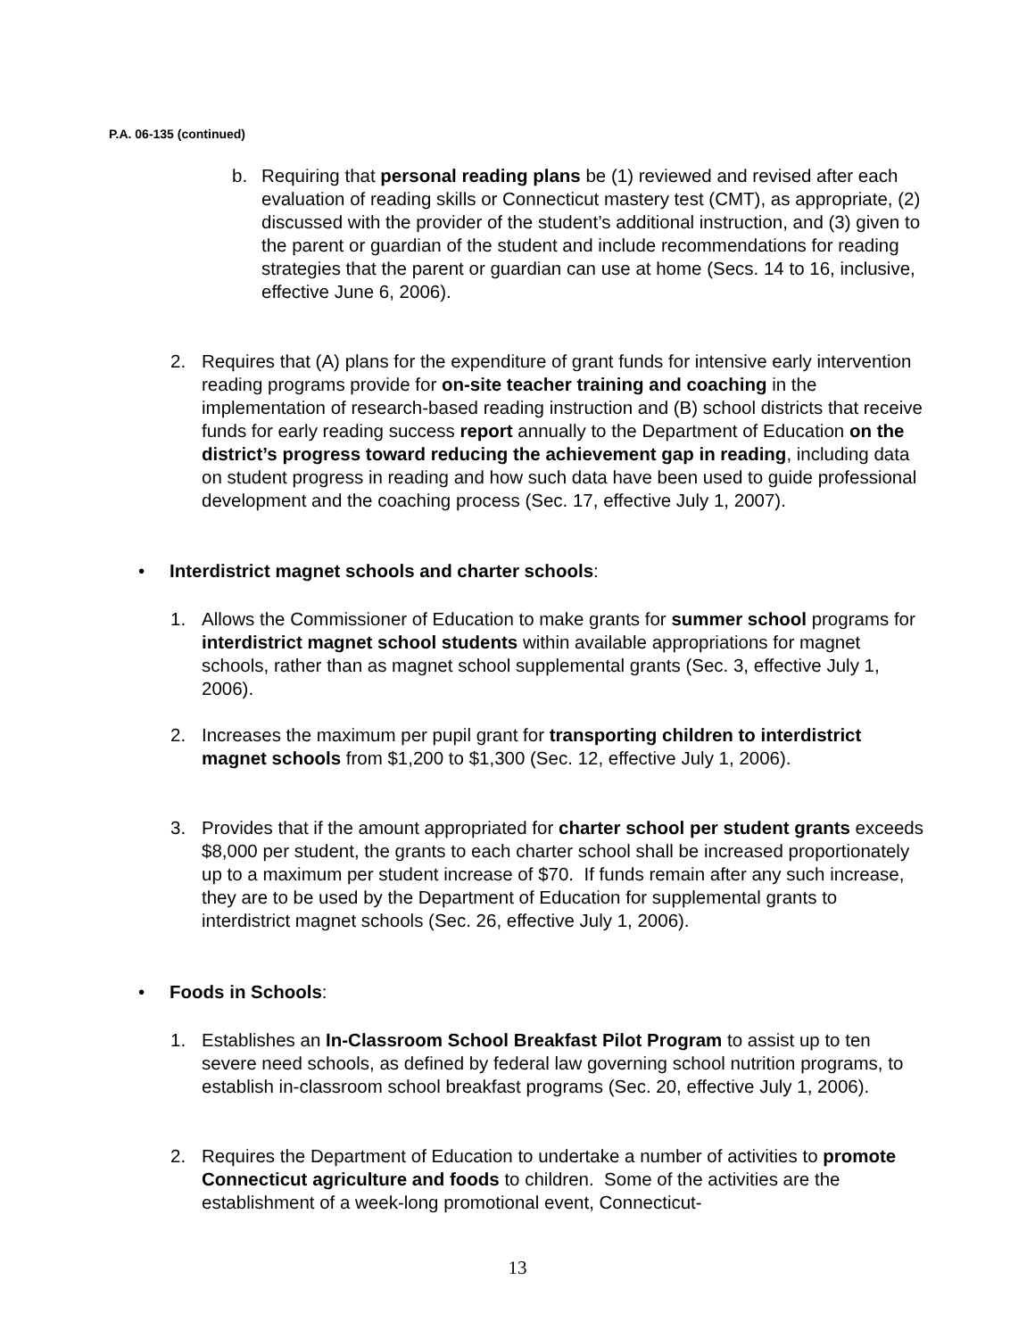P.A. 06-135 (continued)
b. Requiring that personal reading plans be (1) reviewed and revised after each evaluation of reading skills or Connecticut mastery test (CMT), as appropriate, (2) discussed with the provider of the student’s additional instruction, and (3) given to the parent or guardian of the student and include recommendations for reading strategies that the parent or guardian can use at home (Secs. 14 to 16, inclusive, effective June 6, 2006).
2. Requires that (A) plans for the expenditure of grant funds for intensive early intervention reading programs provide for on-site teacher training and coaching in the implementation of research-based reading instruction and (B) school districts that receive funds for early reading success report annually to the Department of Education on the district’s progress toward reducing the achievement gap in reading, including data on student progress in reading and how such data have been used to guide professional development and the coaching process (Sec. 17, effective July 1, 2007).
• Interdistrict magnet schools and charter schools:
1. Allows the Commissioner of Education to make grants for summer school programs for interdistrict magnet school students within available appropriations for magnet schools, rather than as magnet school supplemental grants (Sec. 3, effective July 1, 2006).
2. Increases the maximum per pupil grant for transporting children to interdistrict magnet schools from $1,200 to $1,300 (Sec. 12, effective July 1, 2006).
3. Provides that if the amount appropriated for charter school per student grants exceeds $8,000 per student, the grants to each charter school shall be increased proportionately up to a maximum per student increase of $70. If funds remain after any such increase, they are to be used by the Department of Education for supplemental grants to interdistrict magnet schools (Sec. 26, effective July 1, 2006).
• Foods in Schools:
1. Establishes an In-Classroom School Breakfast Pilot Program to assist up to ten severe need schools, as defined by federal law governing school nutrition programs, to establish in-classroom school breakfast programs (Sec. 20, effective July 1, 2006).
2. Requires the Department of Education to undertake a number of activities to promote Connecticut agriculture and foods to children. Some of the activities are the establishment of a week-long promotional event, Connecticut-
13